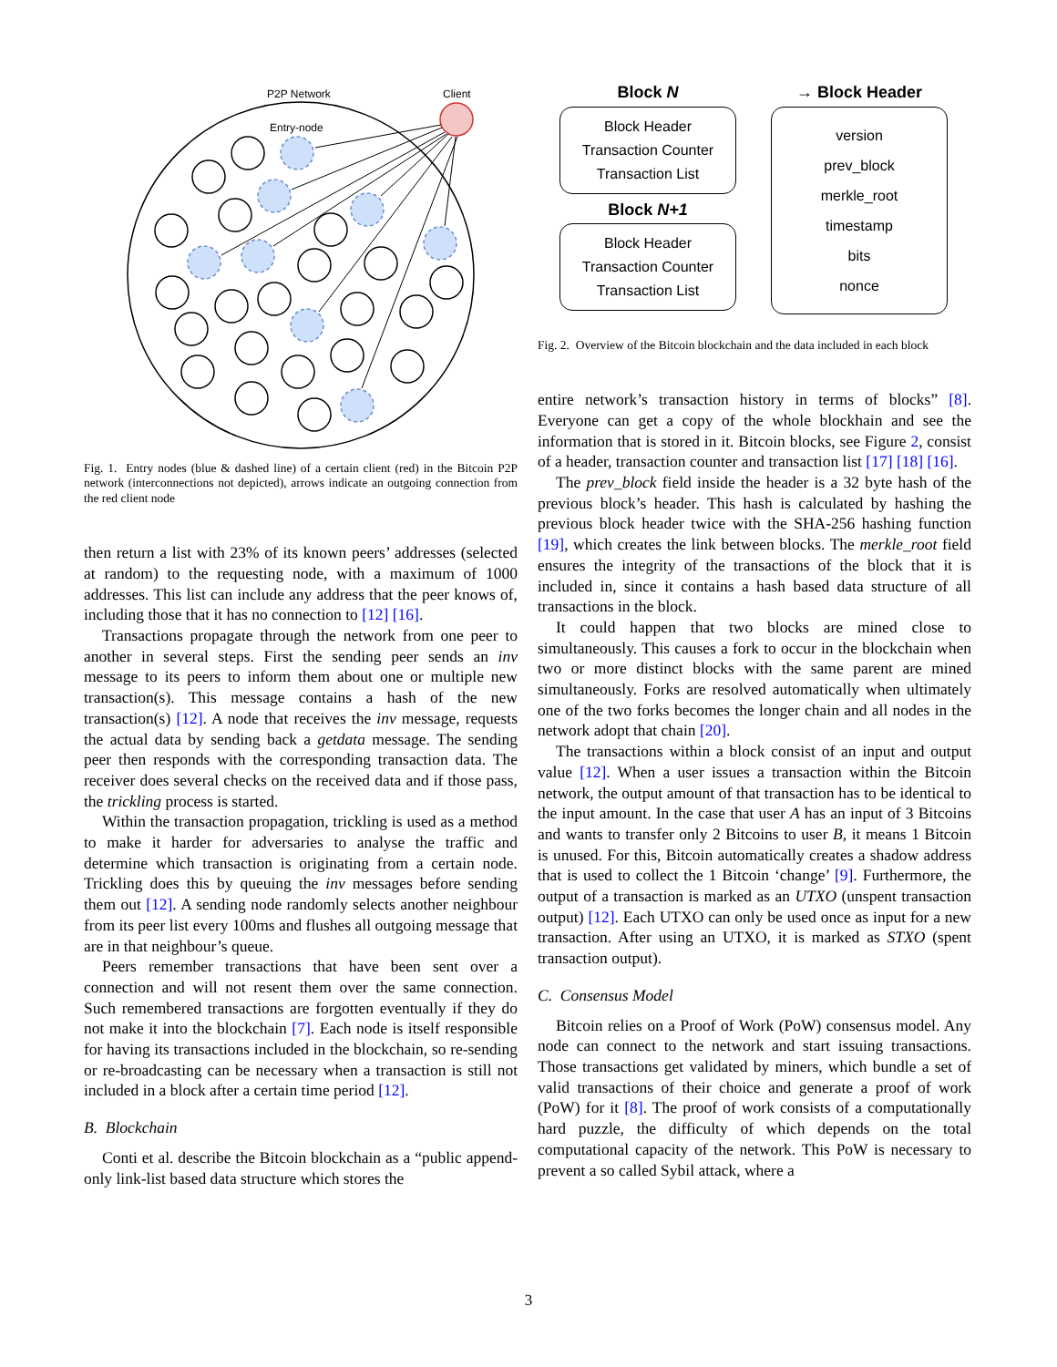P2P Network
Client
Entry-node
Fig. 1. Entry nodes (blue & dashed line) of a certain client (red) in the Bitcoin P2P network (interconnections not depicted), arrows indicate an outgoing connection from the red client node
then return a list with 23% of its known peers’ addresses (selected at random) to the requesting node, with a maximum of 1000 addresses. This list can include any address that the peer knows of, including those that it has no connection to [12] [16].
Transactions propagate through the network from one peer to another in several steps. First the sending peer sends an inv message to its peers to inform them about one or multiple new transaction(s). This message contains a hash of the new transaction(s) [12]. A node that receives the inv message, requests the actual data by sending back a getdata message. The sending peer then responds with the corresponding transaction data. The receiver does several checks on the received data and if those pass, the trickling process is started.
Within the transaction propagation, trickling is used as a method to make it harder for adversaries to analyse the traffic and determine which transaction is originating from a certain node. Trickling does this by queuing the inv messages before sending them out [12]. A sending node randomly selects another neighbour from its peer list every 100ms and flushes all outgoing message that are in that neighbour’s queue.
Peers remember transactions that have been sent over a connection and will not resent them over the same connection. Such remembered transactions are forgotten eventually if they do not make it into the blockchain [7]. Each node is itself responsible for having its transactions included in the blockchain, so re-sending or re-broadcasting can be necessary when a transaction is still not included in a block after a certain time period [12].
B. Blockchain
Conti et al. describe the Bitcoin blockchain as a “public append-only link-list based data structure which stores the
Block N
Block Header
Transaction Counter
Transaction List
Block N+1
Block Header
Transaction Counter
Transaction List
→ Block Header
version
prev_block
merkle_root
timestamp
bits
nonce
Fig. 2. Overview of the Bitcoin blockchain and the data included in each block
entire network’s transaction history in terms of blocks” [8]. Everyone can get a copy of the whole blockhain and see the information that is stored in it. Bitcoin blocks, see Figure 2, consist of a header, transaction counter and transaction list [17] [18] [16].
The prev_block field inside the header is a 32 byte hash of the previous block’s header. This hash is calculated by hashing the previous block header twice with the SHA-256 hashing function [19], which creates the link between blocks. The merkle_root field ensures the integrity of the transactions of the block that it is included in, since it contains a hash based data structure of all transactions in the block.
It could happen that two blocks are mined close to simultaneously. This causes a fork to occur in the blockchain when two or more distinct blocks with the same parent are mined simultaneously. Forks are resolved automatically when ultimately one of the two forks becomes the longer chain and all nodes in the network adopt that chain [20].
The transactions within a block consist of an input and output value [12]. When a user issues a transaction within the Bitcoin network, the output amount of that transaction has to be identical to the input amount. In the case that user A has an input of 3 Bitcoins and wants to transfer only 2 Bitcoins to user B, it means 1 Bitcoin is unused. For this, Bitcoin automatically creates a shadow address that is used to collect the 1 Bitcoin ‘change’ [9]. Furthermore, the output of a transaction is marked as an UTXO (unspent transaction output) [12]. Each UTXO can only be used once as input for a new transaction. After using an UTXO, it is marked as STXO (spent transaction output).
C. Consensus Model
Bitcoin relies on a Proof of Work (PoW) consensus model. Any node can connect to the network and start issuing transactions. Those transactions get validated by miners, which bundle a set of valid transactions of their choice and generate a proof of work (PoW) for it [8]. The proof of work consists of a computationally hard puzzle, the difficulty of which depends on the total computational capacity of the network. This PoW is necessary to prevent a so called Sybil attack, where a
3